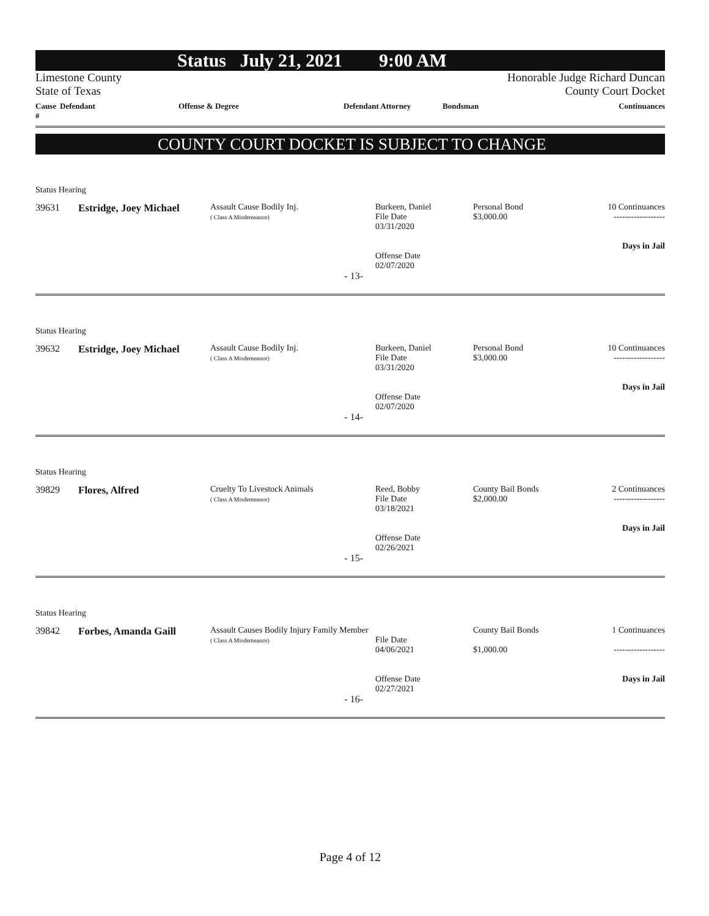Status July 21, 2021 9:00 AM
Limestone County
State of Texas
Honorable Judge Richard Duncan
County Court Docket
Cause # Defendant Offense & Degree Defendant Attorney Bondsman Continuances
COUNTY COURT DOCKET IS SUBJECT TO CHANGE
Status Hearing
| 39631 | Estridge, Joey Michael | Assault Cause Bodily Inj. ( Class A Misdemeanor) | Burkeen, Daniel File Date 03/31/2020 Offense Date 02/07/2020 | Personal Bond $3,000.00 | 10 Continuances ------------------ Days in Jail |
| - 13- | | | | | |
Status Hearing
| 39632 | Estridge, Joey Michael | Assault Cause Bodily Inj. ( Class A Misdemeanor) | Burkeen, Daniel File Date 03/31/2020 Offense Date 02/07/2020 | Personal Bond $3,000.00 | 10 Continuances ------------------ Days in Jail |
| - 14- | | | | | |
Status Hearing
| 39829 | Flores, Alfred | Cruelty To Livestock Animals ( Class A Misdemeanor) | Reed, Bobby File Date 03/18/2021 Offense Date 02/26/2021 | County Bail Bonds $2,000.00 | 2 Continuances ------------------ Days in Jail |
| - 15- | | | | | |
Status Hearing
| 39842 | Forbes, Amanda Gaill | Assault Causes Bodily Injury Family Member ( Class A Misdemeanor) | File Date 04/06/2021 Offense Date 02/27/2021 | County Bail Bonds $1,000.00 | 1 Continuances ------------------ Days in Jail |
| - 16- | | | | | |
Page 4 of 12